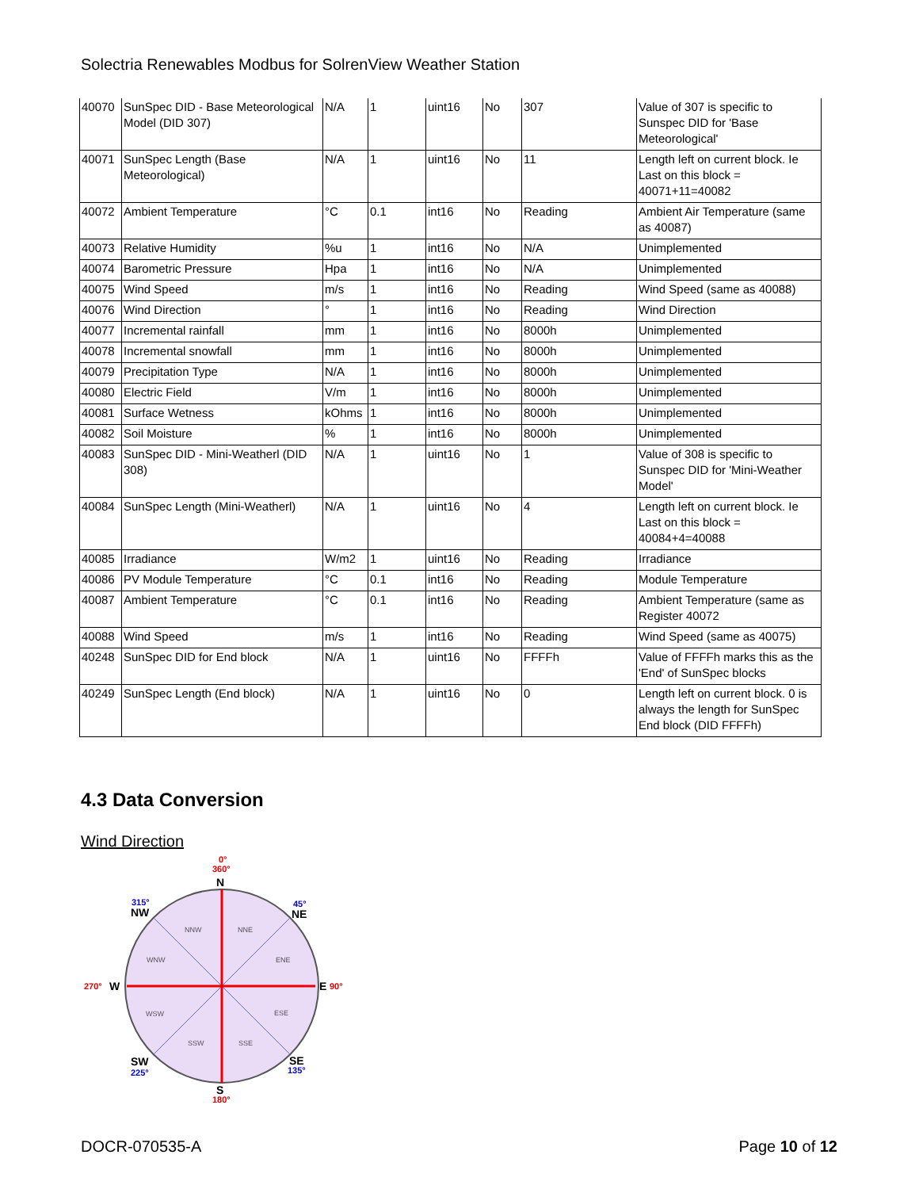Solectria Renewables Modbus for SolrenView Weather Station
| 40070 | SunSpec DID - Base Meteorological Model (DID 307) | N/A | 1 | uint16 | No | 307 | Value of 307 is specific to Sunspec DID for 'Base Meteorological' |
| 40071 | SunSpec Length (Base Meteorological) | N/A | 1 | uint16 | No | 11 | Length left on current block. Ie Last on this block = 40071+11=40082 |
| 40072 | Ambient Temperature | °C | 0.1 | int16 | No | Reading | Ambient Air Temperature (same as 40087) |
| 40073 | Relative Humidity | %u | 1 | int16 | No | N/A | Unimplemented |
| 40074 | Barometric Pressure | Hpa | 1 | int16 | No | N/A | Unimplemented |
| 40075 | Wind Speed | m/s | 1 | int16 | No | Reading | Wind Speed (same as 40088) |
| 40076 | Wind Direction | ° | 1 | int16 | No | Reading | Wind Direction |
| 40077 | Incremental rainfall | mm | 1 | int16 | No | 8000h | Unimplemented |
| 40078 | Incremental snowfall | mm | 1 | int16 | No | 8000h | Unimplemented |
| 40079 | Precipitation Type | N/A | 1 | int16 | No | 8000h | Unimplemented |
| 40080 | Electric Field | V/m | 1 | int16 | No | 8000h | Unimplemented |
| 40081 | Surface Wetness | kOhms | 1 | int16 | No | 8000h | Unimplemented |
| 40082 | Soil Moisture | % | 1 | int16 | No | 8000h | Unimplemented |
| 40083 | SunSpec DID - Mini-Weatherl (DID 308) | N/A | 1 | uint16 | No | 1 | Value of 308 is specific to Sunspec DID for 'Mini-Weather Model' |
| 40084 | SunSpec Length (Mini-Weatherl) | N/A | 1 | uint16 | No | 4 | Length left on current block. Ie Last on this block = 40084+4=40088 |
| 40085 | Irradiance | W/m2 | 1 | uint16 | No | Reading | Irradiance |
| 40086 | PV Module Temperature | °C | 0.1 | int16 | No | Reading | Module Temperature |
| 40087 | Ambient Temperature | °C | 0.1 | int16 | No | Reading | Ambient Temperature (same as Register 40072 |
| 40088 | Wind Speed | m/s | 1 | int16 | No | Reading | Wind Speed (same as 40075) |
| 40248 | SunSpec DID for End block | N/A | 1 | uint16 | No | FFFFh | Value of FFFFh marks this as the 'End' of SunSpec blocks |
| 40249 | SunSpec Length (End block) | N/A | 1 | uint16 | No | 0 | Length left on current block. 0 is always the length for SunSpec End block (DID FFFFh) |
4.3 Data Conversion
Wind Direction
N
S
W
E
NW
NE
SW
SE
0°
360°
180°
270°
90°
315°
45°
225°
135°
NNW
NNE
WNW
ENE
WSW
ESE
SSW
SSE
DOCR-070535-A Page 10 of 12